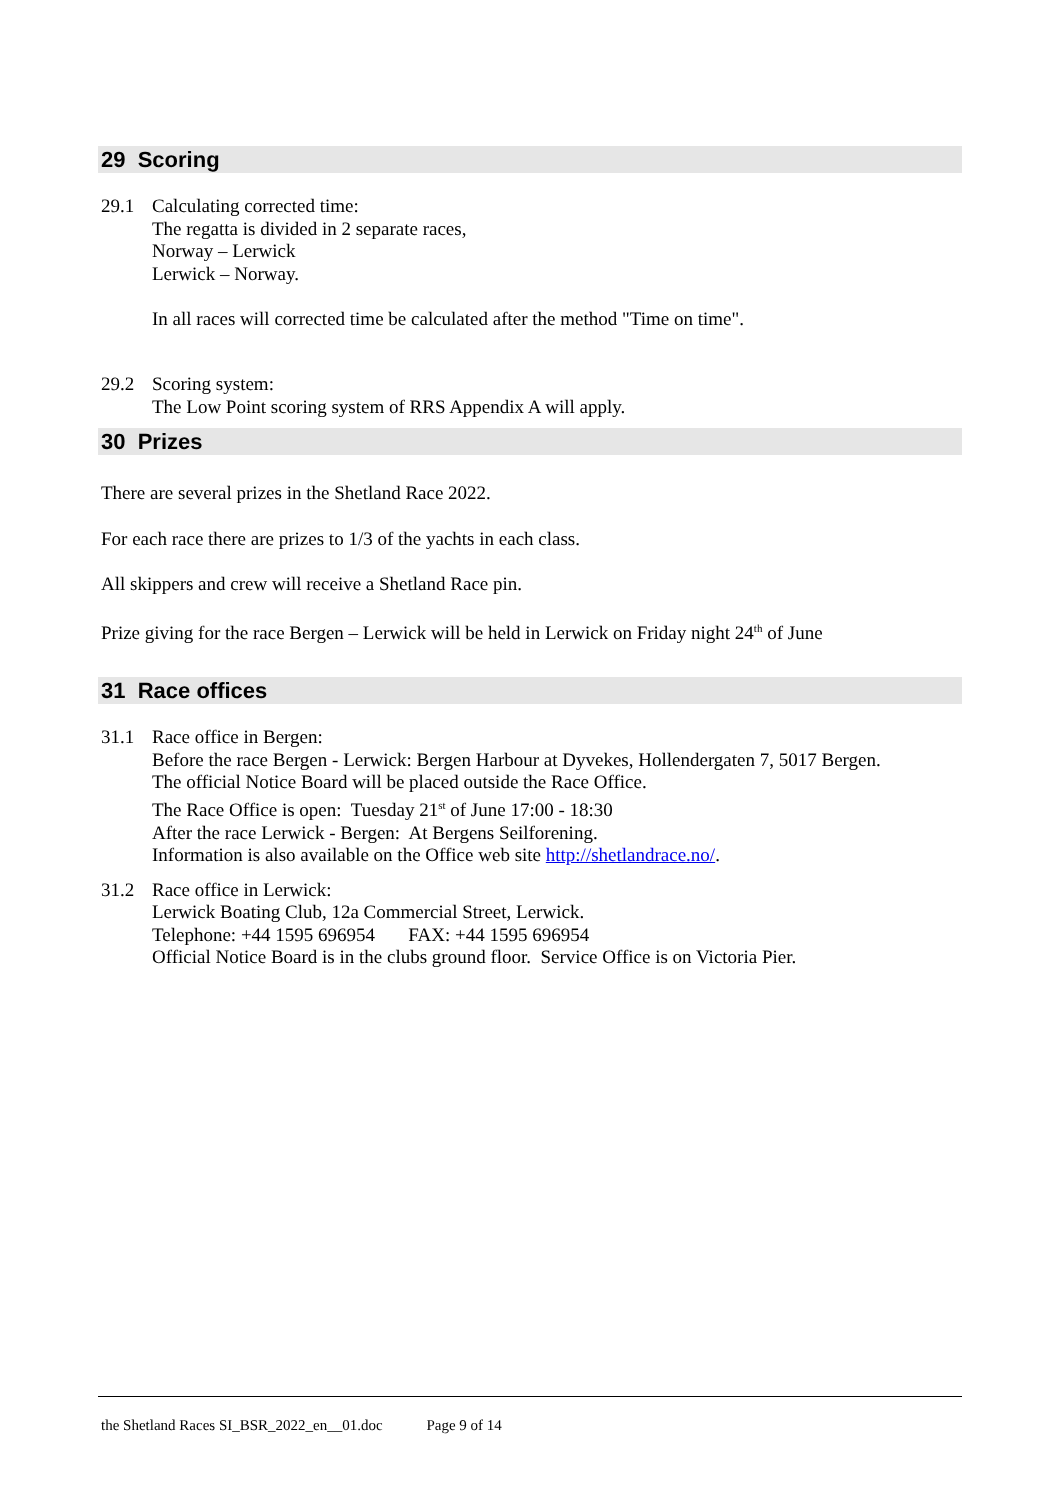29 Scoring
29.1 Calculating corrected time:
The regatta is divided in 2 separate races,
Norway – Lerwick
Lerwick – Norway.
In all races will corrected time be calculated after the method "Time on time".
29.2 Scoring system:
The Low Point scoring system of RRS Appendix A will apply.
30 Prizes
There are several prizes in the Shetland Race 2022.
For each race there are prizes to 1/3 of the yachts in each class.
All skippers and crew will receive a Shetland Race pin.
Prize giving for the race Bergen – Lerwick will be held in Lerwick on Friday night 24<sup>th</sup> of June
31 Race offices
31.1 Race office in Bergen:
Before the race Bergen - Lerwick: Bergen Harbour at Dyvekes, Hollendergaten 7, 5017 Bergen.
The official Notice Board will be placed outside the Race Office.
The Race Office is open: Tuesday 21<sup>st</sup> of June 17:00 - 18:30
After the race Lerwick - Bergen: At Bergens Seilforening.
Information is also available on the Office web site http://shetlandrace.no/.
31.2 Race office in Lerwick:
Lerwick Boating Club, 12a Commercial Street, Lerwick.
Telephone: +44 1595 696954 FAX: +44 1595 696954
Official Notice Board is in the clubs ground floor. Service Office is on Victoria Pier.
the Shetland Races SI_BSR_2022_en__01.doc Page 9 of 14